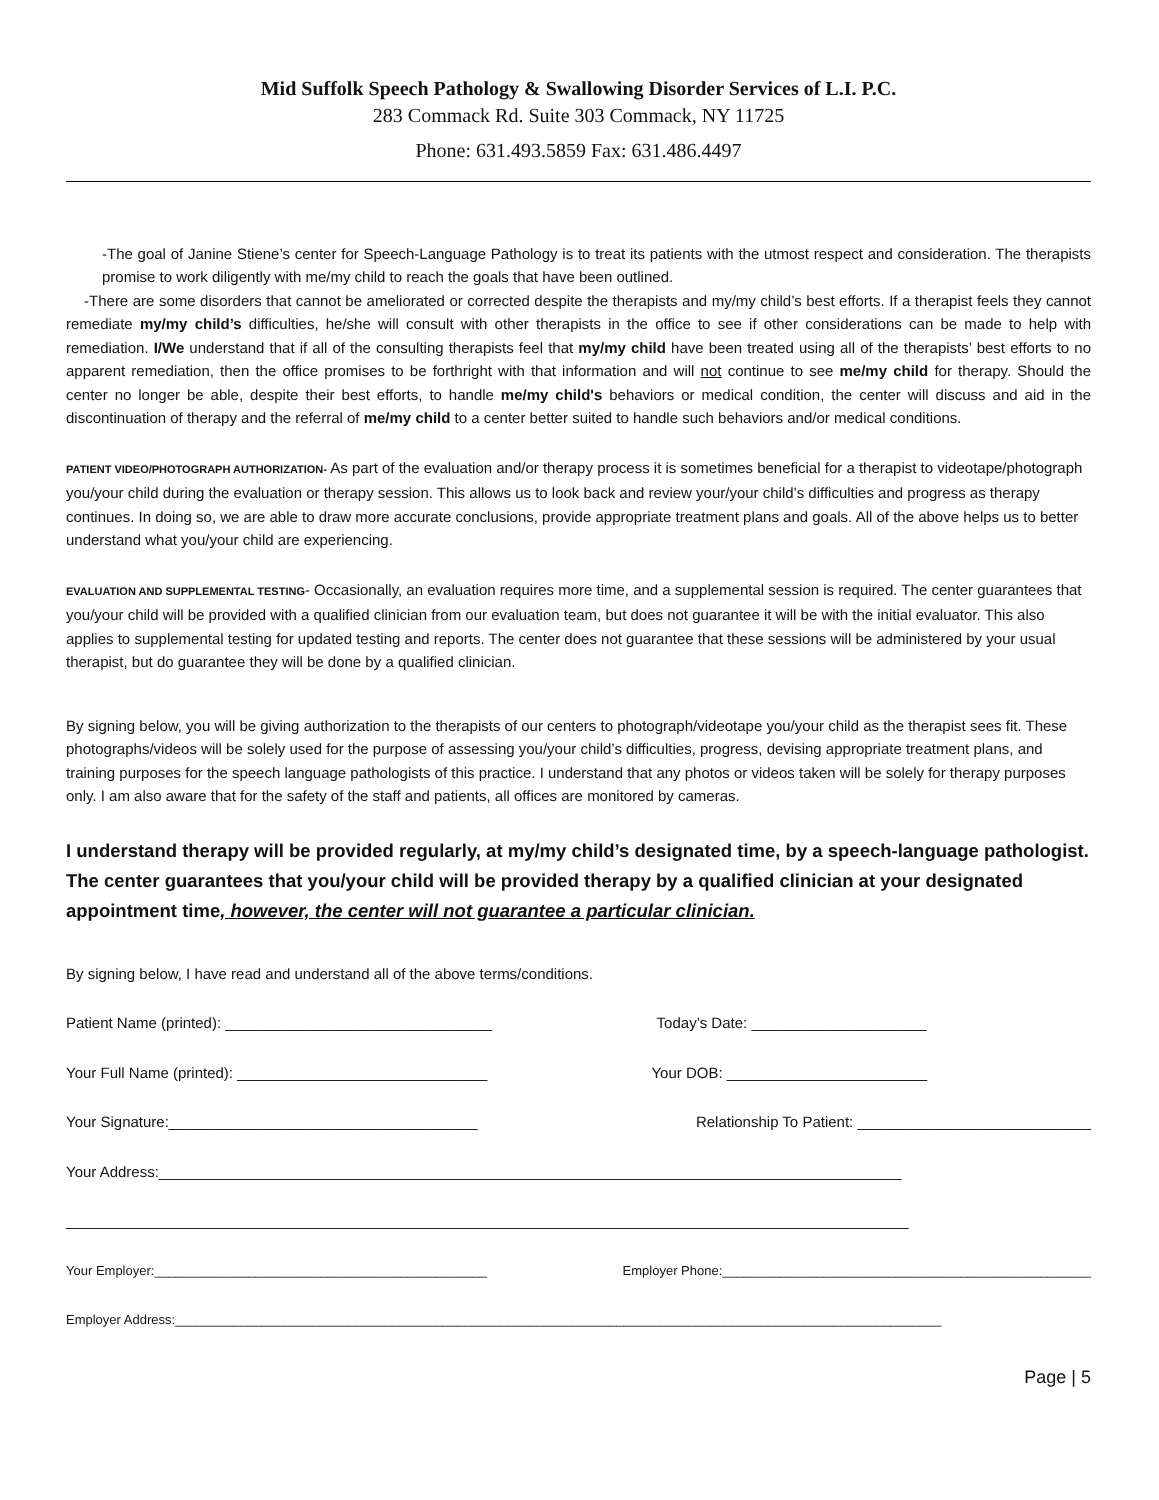Mid Suffolk Speech Pathology & Swallowing Disorder Services of L.I. P.C.
283 Commack Rd. Suite 303 Commack, NY 11725
Phone: 631.493.5859 Fax: 631.486.4497
-The goal of Janine Stiene’s center for Speech-Language Pathology is to treat its patients with the utmost respect and consideration. The therapists promise to work diligently with me/my child to reach the goals that have been outlined.
-There are some disorders that cannot be ameliorated or corrected despite the therapists and my/my child’s best efforts. If a therapist feels they cannot remediate my/my child’s difficulties, he/she will consult with other therapists in the office to see if other considerations can be made to help with remediation. I/We understand that if all of the consulting therapists feel that my/my child have been treated using all of the therapists’ best efforts to no apparent remediation, then the office promises to be forthright with that information and will not continue to see me/my child for therapy. Should the center no longer be able, despite their best efforts, to handle me/my child's behaviors or medical condition, the center will discuss and aid in the discontinuation of therapy and the referral of me/my child to a center better suited to handle such behaviors and/or medical conditions.
PATIENT VIDEO/PHOTOGRAPH AUTHORIZATION- As part of the evaluation and/or therapy process it is sometimes beneficial for a therapist to videotape/photograph you/your child during the evaluation or therapy session. This allows us to look back and review your/your child’s difficulties and progress as therapy continues. In doing so, we are able to draw more accurate conclusions, provide appropriate treatment plans and goals. All of the above helps us to better understand what you/your child are experiencing.
EVALUATION AND SUPPLEMENTAL TESTING- Occasionally, an evaluation requires more time, and a supplemental session is required. The center guarantees that you/your child will be provided with a qualified clinician from our evaluation team, but does not guarantee it will be with the initial evaluator. This also applies to supplemental testing for updated testing and reports. The center does not guarantee that these sessions will be administered by your usual therapist, but do guarantee they will be done by a qualified clinician.
By signing below, you will be giving authorization to the therapists of our centers to photograph/videotape you/your child as the therapist sees fit. These photographs/videos will be solely used for the purpose of assessing you/your child’s difficulties, progress, devising appropriate treatment plans, and training purposes for the speech language pathologists of this practice. I understand that any photos or videos taken will be solely for therapy purposes only. I am also aware that for the safety of the staff and patients, all offices are monitored by cameras.
I understand therapy will be provided regularly, at my/my child’s designated time, by a speech-language pathologist. The center guarantees that you/your child will be provided therapy by a qualified clinician at your designated appointment time, however, the center will not guarantee a particular clinician.
By signing below, I have read and understand all of the above terms/conditions.
Patient Name (printed): ________________________________ Today’s Date: _____________________
Your Full Name (printed): ______________________________ Your DOB: ________________________
Your Signature:_____________________________________ Relationship To Patient: ____________________________
Your Address:_________________________________________________________________________________________
_____________________________________________________________________________________________________
Your Employer:______________________________________________ Employer Phone:___________________________________________________
Employer Address:__________________________________________________________________________________________________________
Page | 5